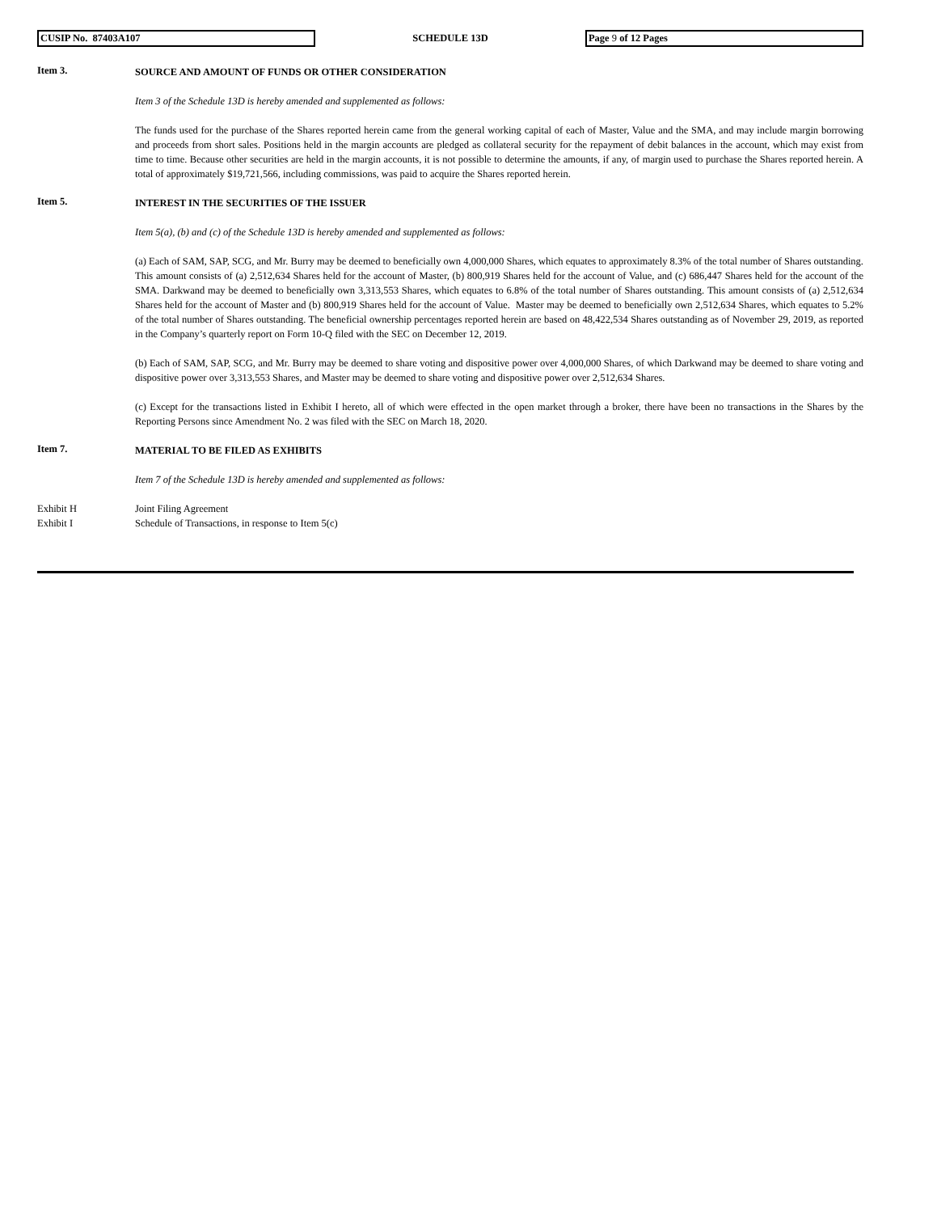CUSIP No. 87403A107 SCHEDULE 13D Page 9 of 12 Pages
Item 3.
SOURCE AND AMOUNT OF FUNDS OR OTHER CONSIDERATION
Item 3 of the Schedule 13D is hereby amended and supplemented as follows:
The funds used for the purchase of the Shares reported herein came from the general working capital of each of Master, Value and the SMA, and may include margin borrowing and proceeds from short sales. Positions held in the margin accounts are pledged as collateral security for the repayment of debit balances in the account, which may exist from time to time. Because other securities are held in the margin accounts, it is not possible to determine the amounts, if any, of margin used to purchase the Shares reported herein. A total of approximately $19,721,566, including commissions, was paid to acquire the Shares reported herein.
Item 5.
INTEREST IN THE SECURITIES OF THE ISSUER
Item 5(a), (b) and (c) of the Schedule 13D is hereby amended and supplemented as follows:
(a) Each of SAM, SAP, SCG, and Mr. Burry may be deemed to beneficially own 4,000,000 Shares, which equates to approximately 8.3% of the total number of Shares outstanding. This amount consists of (a) 2,512,634 Shares held for the account of Master, (b) 800,919 Shares held for the account of Value, and (c) 686,447 Shares held for the account of the SMA. Darkwand may be deemed to beneficially own 3,313,553 Shares, which equates to 6.8% of the total number of Shares outstanding. This amount consists of (a) 2,512,634 Shares held for the account of Master and (b) 800,919 Shares held for the account of Value. Master may be deemed to beneficially own 2,512,634 Shares, which equates to 5.2% of the total number of Shares outstanding. The beneficial ownership percentages reported herein are based on 48,422,534 Shares outstanding as of November 29, 2019, as reported in the Company’s quarterly report on Form 10-Q filed with the SEC on December 12, 2019.
(b) Each of SAM, SAP, SCG, and Mr. Burry may be deemed to share voting and dispositive power over 4,000,000 Shares, of which Darkwand may be deemed to share voting and dispositive power over 3,313,553 Shares, and Master may be deemed to share voting and dispositive power over 2,512,634 Shares.
(c) Except for the transactions listed in Exhibit I hereto, all of which were effected in the open market through a broker, there have been no transactions in the Shares by the Reporting Persons since Amendment No. 2 was filed with the SEC on March 18, 2020.
Item 7.
MATERIAL TO BE FILED AS EXHIBITS
Item 7 of the Schedule 13D is hereby amended and supplemented as follows:
Exhibit H Joint Filing Agreement
Exhibit I Schedule of Transactions, in response to Item 5(c)